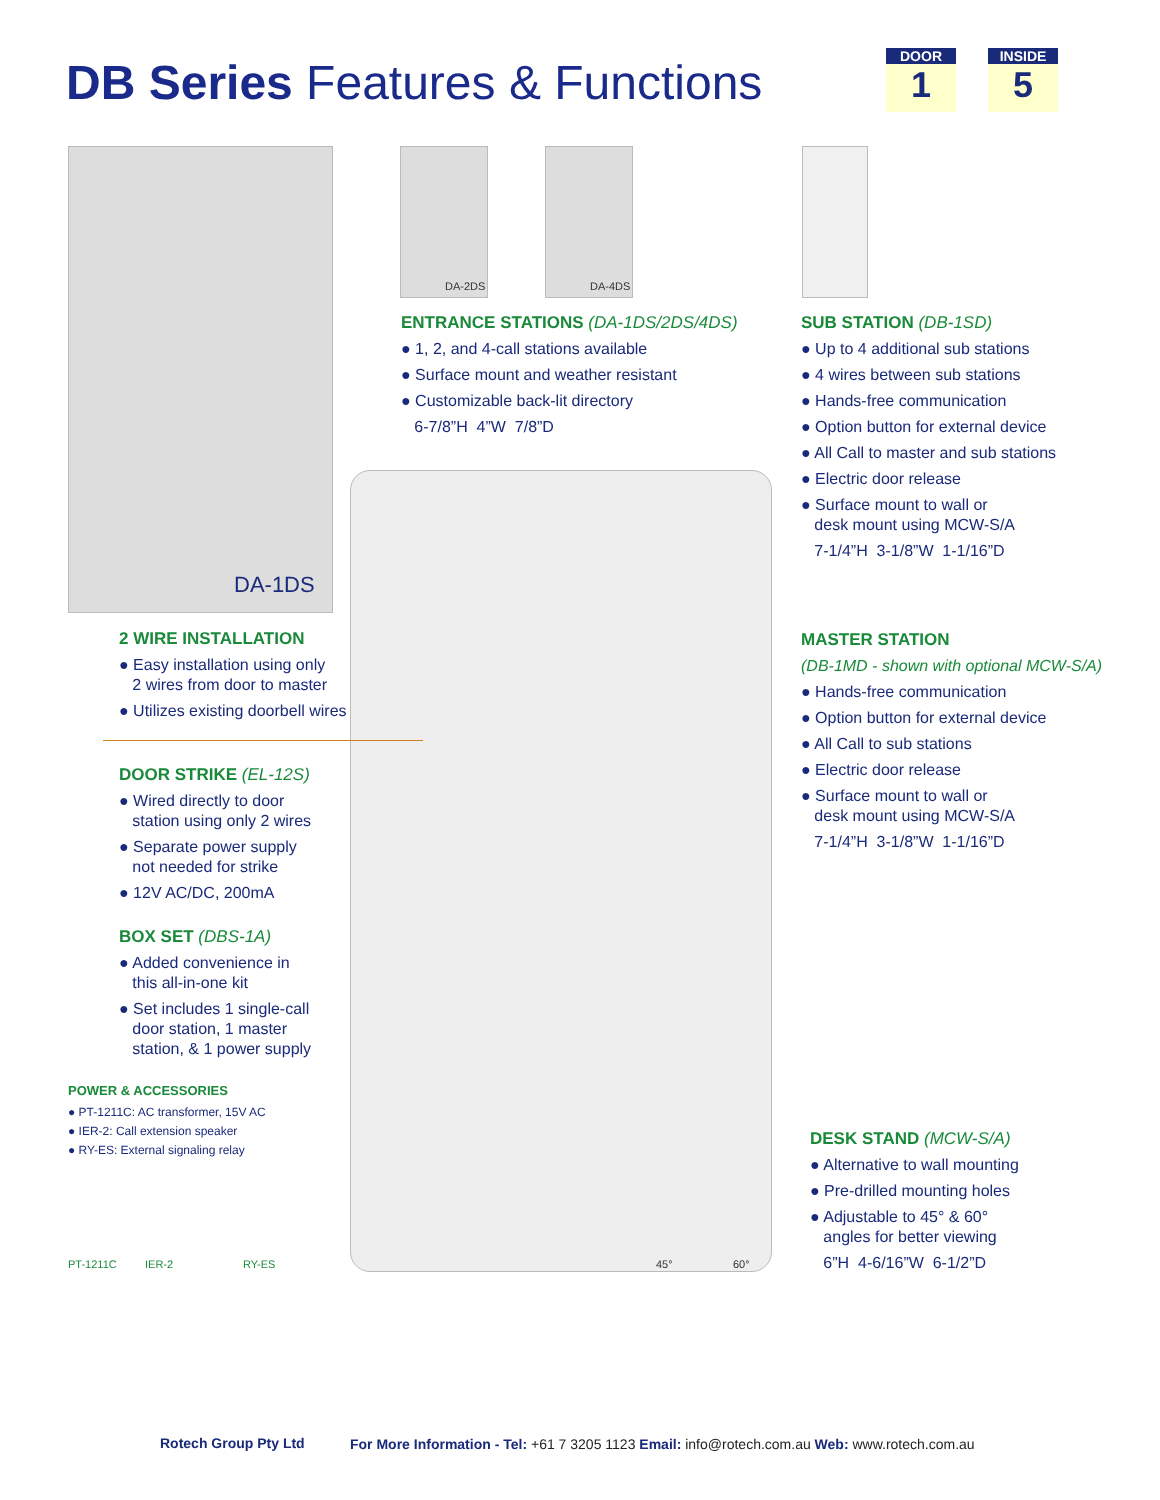DB Series Features & Functions
DOOR
1
INSIDE
5
DA-1DS DA-2DS DA-4DS
ENTRANCE STATIONS (DA-1DS/2DS/4DS)
● 1, 2, and 4-call stations available
● Surface mount and weather resistant
● Customizable back-lit directory
6-7/8”H 4”W 7/8”D
SUB STATION (DB-1SD)
● Up to 4 additional sub stations
● 4 wires between sub stations
● Hands-free communication
● Option button for external device
● All Call to master and sub stations
● Electric door release
● Surface mount to wall or
desk mount using MCW-S/A
7-1/4”H 3-1/8”W 1-1/16”D
MASTER STATION
(DB-1MD - shown with optional MCW-S/A)
● Hands-free communication
● Option button for external device
● All Call to sub stations
● Electric door release
● Surface mount to wall or
desk mount using MCW-S/A
7-1/4”H 3-1/8”W 1-1/16”D
2 WIRE INSTALLATION
● Easy installation using only
2 wires from door to master
● Utilizes existing doorbell wires
DOOR STRIKE (EL-12S)
● Wired directly to door
station using only 2 wires
● Separate power supply
not needed for strike
● 12V AC/DC, 200mA
BOX SET (DBS-1A)
● Added convenience in
this all-in-one kit
● Set includes 1 single-call
door station, 1 master
station, & 1 power supply
POWER & ACCESSORIES
● PT-1211C: AC transformer, 15V AC
● IER-2: Call extension speaker
● RY-ES: External signaling relay
PT-1211C IER-2 RY-ES 45° 60°
DESK STAND (MCW-S/A)
● Alternative to wall mounting
● Pre-drilled mounting holes
● Adjustable to 45° & 60°
angles for better viewing
6”H 4-6/16”W 6-1/2”D
Rotech Group Pty Ltd
For More Information - Tel: +61 7 3205 1123 Email: info@rotech.com.au Web: www.rotech.com.au